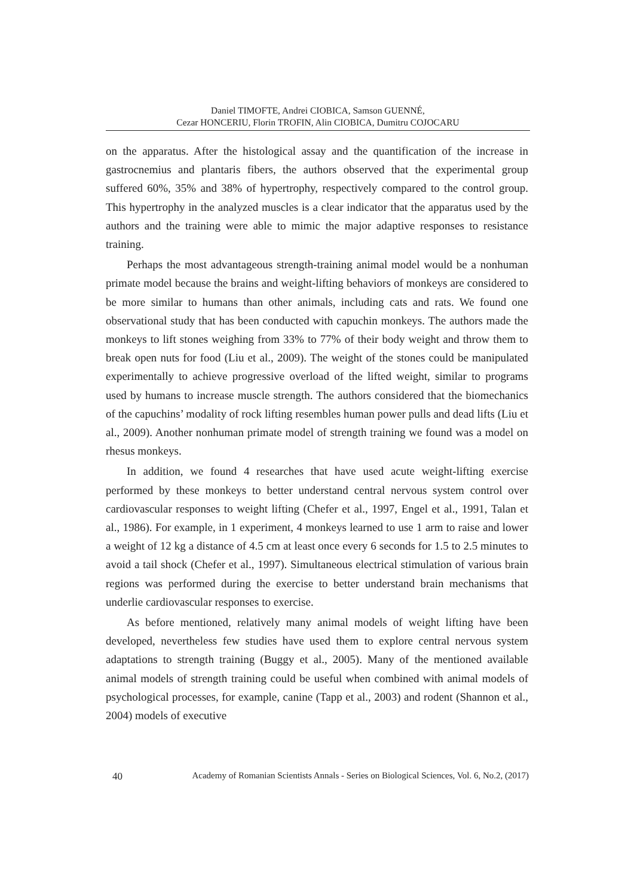Daniel TIMOFTE, Andrei CIOBICA, Samson GUENNÉ,
Cezar HONCERIU, Florin TROFIN, Alin CIOBICA, Dumitru COJOCARU
on the apparatus. After the histological assay and the quantification of the increase in gastrocnemius and plantaris fibers, the authors observed that the experimental group suffered 60%, 35% and 38% of hypertrophy, respectively compared to the control group. This hypertrophy in the analyzed muscles is a clear indicator that the apparatus used by the authors and the training were able to mimic the major adaptive responses to resistance training.
Perhaps the most advantageous strength-training animal model would be a nonhuman primate model because the brains and weight-lifting behaviors of monkeys are considered to be more similar to humans than other animals, including cats and rats. We found one observational study that has been conducted with capuchin monkeys. The authors made the monkeys to lift stones weighing from 33% to 77% of their body weight and throw them to break open nuts for food (Liu et al., 2009). The weight of the stones could be manipulated experimentally to achieve progressive overload of the lifted weight, similar to programs used by humans to increase muscle strength. The authors considered that the biomechanics of the capuchins’ modality of rock lifting resembles human power pulls and dead lifts (Liu et al., 2009). Another nonhuman primate model of strength training we found was a model on rhesus monkeys.
In addition, we found 4 researches that have used acute weight-lifting exercise performed by these monkeys to better understand central nervous system control over cardiovascular responses to weight lifting (Chefer et al., 1997, Engel et al., 1991, Talan et al., 1986). For example, in 1 experiment, 4 monkeys learned to use 1 arm to raise and lower a weight of 12 kg a distance of 4.5 cm at least once every 6 seconds for 1.5 to 2.5 minutes to avoid a tail shock (Chefer et al., 1997). Simultaneous electrical stimulation of various brain regions was performed during the exercise to better understand brain mechanisms that underlie cardiovascular responses to exercise.
As before mentioned, relatively many animal models of weight lifting have been developed, nevertheless few studies have used them to explore central nervous system adaptations to strength training (Buggy et al., 2005). Many of the mentioned available animal models of strength training could be useful when combined with animal models of psychological processes, for example, canine (Tapp et al., 2003) and rodent (Shannon et al., 2004) models of executive
40 Academy of Romanian Scientists Annals - Series on Biological Sciences, Vol. 6, No.2, (2017)